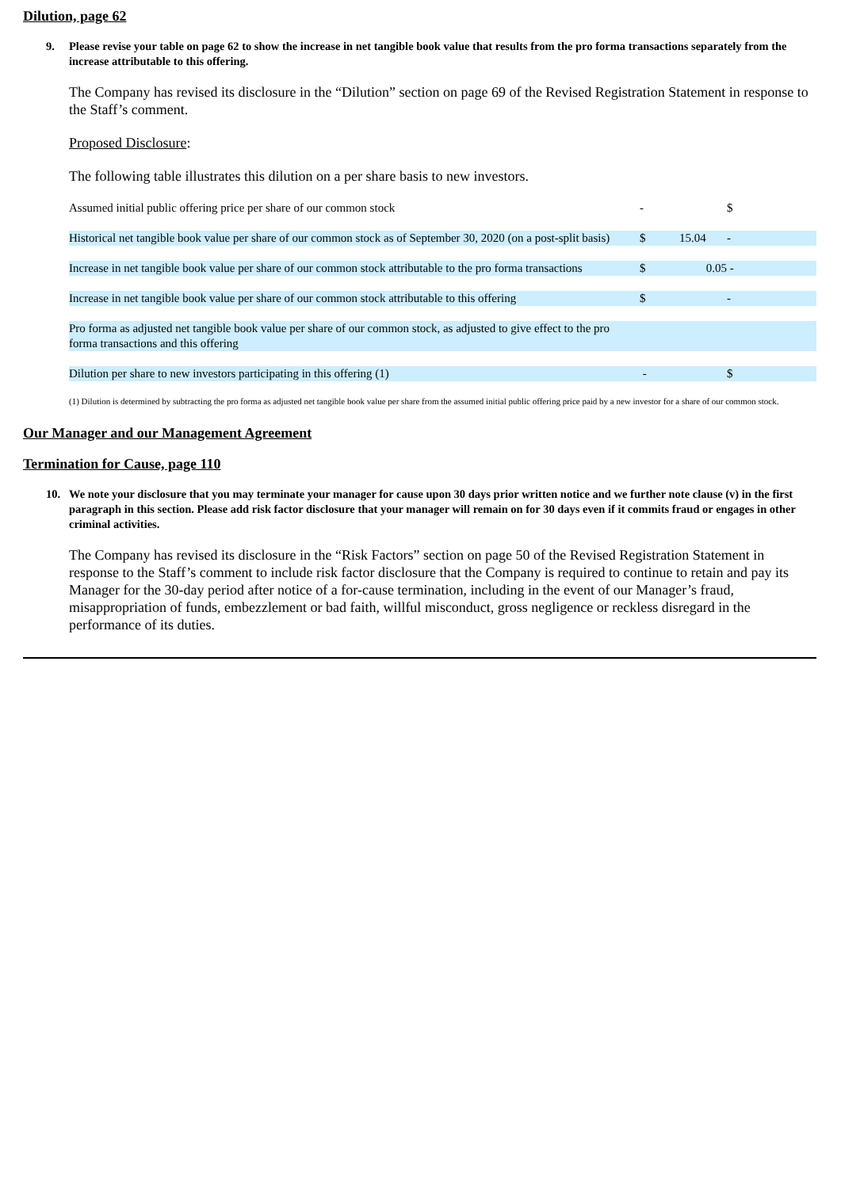Dilution, page 62
9. Please revise your table on page 62 to show the increase in net tangible book value that results from the pro forma transactions separately from the increase attributable to this offering.
The Company has revised its disclosure in the “Dilution” section on page 69 of the Revised Registration Statement in response to the Staff’s comment.
Proposed Disclosure:
The following table illustrates this dilution on a per share basis to new investors.
| Assumed initial public offering price per share of our common stock | - | | $ |
| Historical net tangible book value per share of our common stock as of September 30, 2020 (on a post-split basis) | $ | 15.04 | - |
| Increase in net tangible book value per share of our common stock attributable to the pro forma transactions | $ | 0.05 | - |
| Increase in net tangible book value per share of our common stock attributable to this offering | $ | | - |
| Pro forma as adjusted net tangible book value per share of our common stock, as adjusted to give effect to the pro forma transactions and this offering | | | |
| Dilution per share to new investors participating in this offering (1) | - | | $ |
(1) Dilution is determined by subtracting the pro forma as adjusted net tangible book value per share from the assumed initial public offering price paid by a new investor for a share of our common stock.
Our Manager and our Management Agreement
Termination for Cause, page 110
10. We note your disclosure that you may terminate your manager for cause upon 30 days prior written notice and we further note clause (v) in the first paragraph in this section. Please add risk factor disclosure that your manager will remain on for 30 days even if it commits fraud or engages in other criminal activities.
The Company has revised its disclosure in the “Risk Factors” section on page 50 of the Revised Registration Statement in response to the Staff’s comment to include risk factor disclosure that the Company is required to continue to retain and pay its Manager for the 30-day period after notice of a for-cause termination, including in the event of our Manager’s fraud, misappropriation of funds, embezzlement or bad faith, willful misconduct, gross negligence or reckless disregard in the performance of its duties.